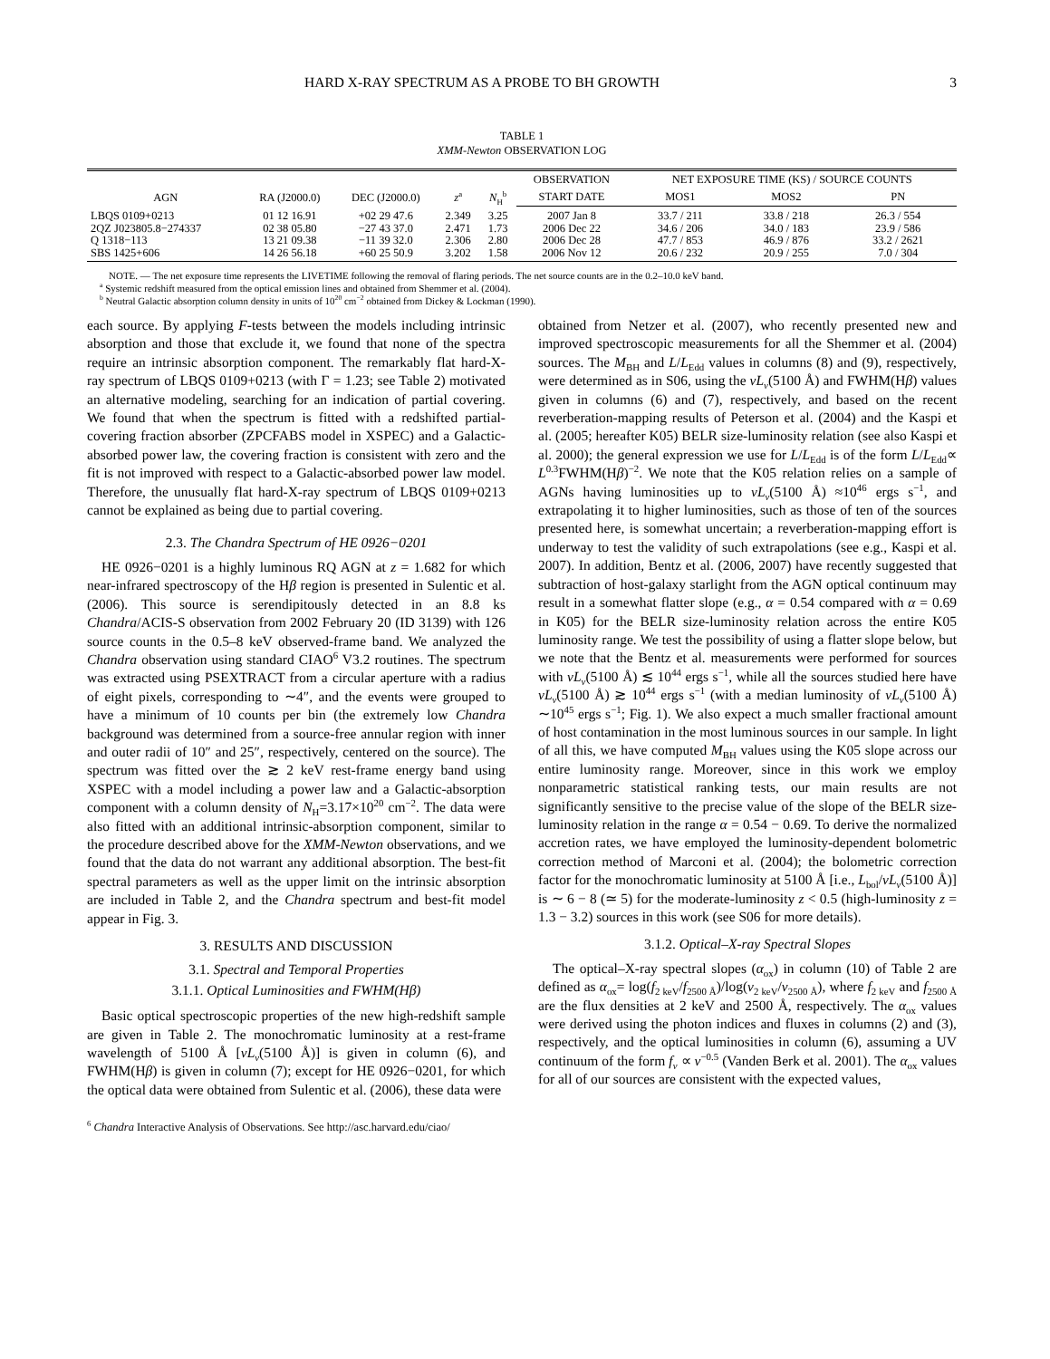HARD X-RAY SPECTRUM AS A PROBE TO BH GROWTH 3
TABLE 1
XMM-Newton OBSERVATION LOG
| AGN | RA (J2000.0) | DEC (J2000.0) | z<sup>a</sup> | N<sub>H</sub><sup>b</sup> | OBSERVATION | NET EXPOSURE TIME (KS) / SOURCE COUNTS | | |
| --- | --- | --- | --- | --- | --- | --- | --- | --- |
| | | | | | START DATE | MOS1 | MOS2 | PN |
| LBQS 0109+0213 | 01 12 16.91 | +02 29 47.6 | 2.349 | 3.25 | 2007 Jan 8 | 33.7 / 211 | 33.8 / 218 | 26.3 / 554 |
| 2QZ J023805.8−274337 | 02 38 05.80 | −27 43 37.0 | 2.471 | 1.73 | 2006 Dec 22 | 34.6 / 206 | 34.0 / 183 | 23.9 / 586 |
| Q 1318−113 | 13 21 09.38 | −11 39 32.0 | 2.306 | 2.80 | 2006 Dec 28 | 47.7 / 853 | 46.9 / 876 | 33.2 / 2621 |
| SBS 1425+606 | 14 26 56.18 | +60 25 50.9 | 3.202 | 1.58 | 2006 Nov 12 | 20.6 / 232 | 20.9 / 255 | 7.0 / 304 |
NOTE. — The net exposure time represents the LIVETIME following the removal of flaring periods. The net source counts are in the 0.2–10.0 keV band.
<sup>a</sup> Systemic redshift measured from the optical emission lines and obtained from Shemmer et al. (2004).
<sup>b</sup> Neutral Galactic absorption column density in units of 10<sup>20</sup> cm<sup>−2</sup> obtained from Dickey & Lockman (1990).
each source. By applying F-tests between the models including intrinsic absorption and those that exclude it, we found that none of the spectra require an intrinsic absorption component. The remarkably flat hard-X-ray spectrum of LBQS 0109+0213 (with Γ = 1.23; see Table 2) motivated an alternative modeling, searching for an indication of partial covering. We found that when the spectrum is fitted with a redshifted partial-covering fraction absorber (ZPCFABS model in XSPEC) and a Galactic-absorbed power law, the covering fraction is consistent with zero and the fit is not improved with respect to a Galactic-absorbed power law model. Therefore, the unusually flat hard-X-ray spectrum of LBQS 0109+0213 cannot be explained as being due to partial covering.
2.3. The Chandra Spectrum of HE 0926−0201
HE 0926−0201 is a highly luminous RQ AGN at z = 1.682 for which near-infrared spectroscopy of the Hβ region is presented in Sulentic et al. (2006). This source is serendipitously detected in an 8.8 ks Chandra/ACIS-S observation from 2002 February 20 (ID 3139) with 126 source counts in the 0.5–8 keV observed-frame band. We analyzed the Chandra observation using standard CIAO<sup>6</sup> V3.2 routines. The spectrum was extracted using PSEXTRACT from a circular aperture with a radius of eight pixels, corresponding to ∼4″, and the events were grouped to have a minimum of 10 counts per bin (the extremely low Chandra background was determined from a source-free annular region with inner and outer radii of 10″ and 25″, respectively, centered on the source). The spectrum was fitted over the ≳ 2 keV rest-frame energy band using XSPEC with a model including a power law and a Galactic-absorption component with a column density of N<sub>H</sub>=3.17×10<sup>20</sup> cm<sup>−2</sup>. The data were also fitted with an additional intrinsic-absorption component, similar to the procedure described above for the XMM-Newton observations, and we found that the data do not warrant any additional absorption. The best-fit spectral parameters as well as the upper limit on the intrinsic absorption are included in Table 2, and the Chandra spectrum and best-fit model appear in Fig. 3.
3. RESULTS AND DISCUSSION
3.1. Spectral and Temporal Properties
3.1.1. Optical Luminosities and FWHM(Hβ)
Basic optical spectroscopic properties of the new high-redshift sample are given in Table 2. The monochromatic luminosity at a rest-frame wavelength of 5100 Å [νL<sub>ν</sub>(5100 Å)] is given in column (6), and FWHM(Hβ) is given in column (7); except for HE 0926−0201, for which the optical data were obtained from Sulentic et al. (2006), these data were
<sup>6</sup> Chandra Interactive Analysis of Observations. See http://asc.harvard.edu/ciao/
obtained from Netzer et al. (2007), who recently presented new and improved spectroscopic measurements for all the Shemmer et al. (2004) sources. The M<sub>BH</sub> and L/L<sub>Edd</sub> values in columns (8) and (9), respectively, were determined as in S06, using the νL<sub>ν</sub>(5100 Å) and FWHM(Hβ) values given in columns (6) and (7), respectively, and based on the recent reverberation-mapping results of Peterson et al. (2004) and the Kaspi et al. (2005; hereafter K05) BELR size-luminosity relation (see also Kaspi et al. 2000); the general expression we use for L/L<sub>Edd</sub> is of the form L/L<sub>Edd</sub>∝ L<sup>0.3</sup>FWHM(Hβ)<sup>−2</sup>. We note that the K05 relation relies on a sample of AGNs having luminosities up to νL<sub>ν</sub>(5100 Å) ≈10<sup>46</sup> ergs s<sup>−1</sup>, and extrapolating it to higher luminosities, such as those of ten of the sources presented here, is somewhat uncertain; a reverberation-mapping effort is underway to test the validity of such extrapolations (see e.g., Kaspi et al. 2007). In addition, Bentz et al. (2006, 2007) have recently suggested that subtraction of host-galaxy starlight from the AGN optical continuum may result in a somewhat flatter slope (e.g., α = 0.54 compared with α = 0.69 in K05) for the BELR size-luminosity relation across the entire K05 luminosity range. We test the possibility of using a flatter slope below, but we note that the Bentz et al. measurements were performed for sources with νL<sub>ν</sub>(5100 Å) ≲ 10<sup>44</sup> ergs s<sup>−1</sup>, while all the sources studied here have νL<sub>ν</sub>(5100 Å) ≳ 10<sup>44</sup> ergs s<sup>−1</sup> (with a median luminosity of νL<sub>ν</sub>(5100 Å) ∼10<sup>45</sup> ergs s<sup>−1</sup>; Fig. 1). We also expect a much smaller fractional amount of host contamination in the most luminous sources in our sample. In light of all this, we have computed M<sub>BH</sub> values using the K05 slope across our entire luminosity range. Moreover, since in this work we employ nonparametric statistical ranking tests, our main results are not significantly sensitive to the precise value of the slope of the BELR size-luminosity relation in the range α = 0.54 − 0.69. To derive the normalized accretion rates, we have employed the luminosity-dependent bolometric correction method of Marconi et al. (2004); the bolometric correction factor for the monochromatic luminosity at 5100 Å [i.e., L<sub>bol</sub>/νL<sub>ν</sub>(5100 Å)] is ∼ 6 − 8 (≃ 5) for the moderate-luminosity z < 0.5 (high-luminosity z = 1.3 − 3.2) sources in this work (see S06 for more details).
3.1.2. Optical–X-ray Spectral Slopes
The optical–X-ray spectral slopes (α<sub>ox</sub>) in column (10) of Table 2 are defined as α<sub>ox</sub>= log(f<sub>2 keV</sub>/f<sub>2500 Å</sub>)/log(ν<sub>2 keV</sub>/ν<sub>2500 Å</sub>), where f<sub>2 keV</sub> and f<sub>2500 Å</sub> are the flux densities at 2 keV and 2500 Å, respectively. The α<sub>ox</sub> values were derived using the photon indices and fluxes in columns (2) and (3), respectively, and the optical luminosities in column (6), assuming a UV continuum of the form f<sub>ν</sub> ∝ ν<sup>−0.5</sup> (Vanden Berk et al. 2001). The α<sub>ox</sub> values for all of our sources are consistent with the expected values,